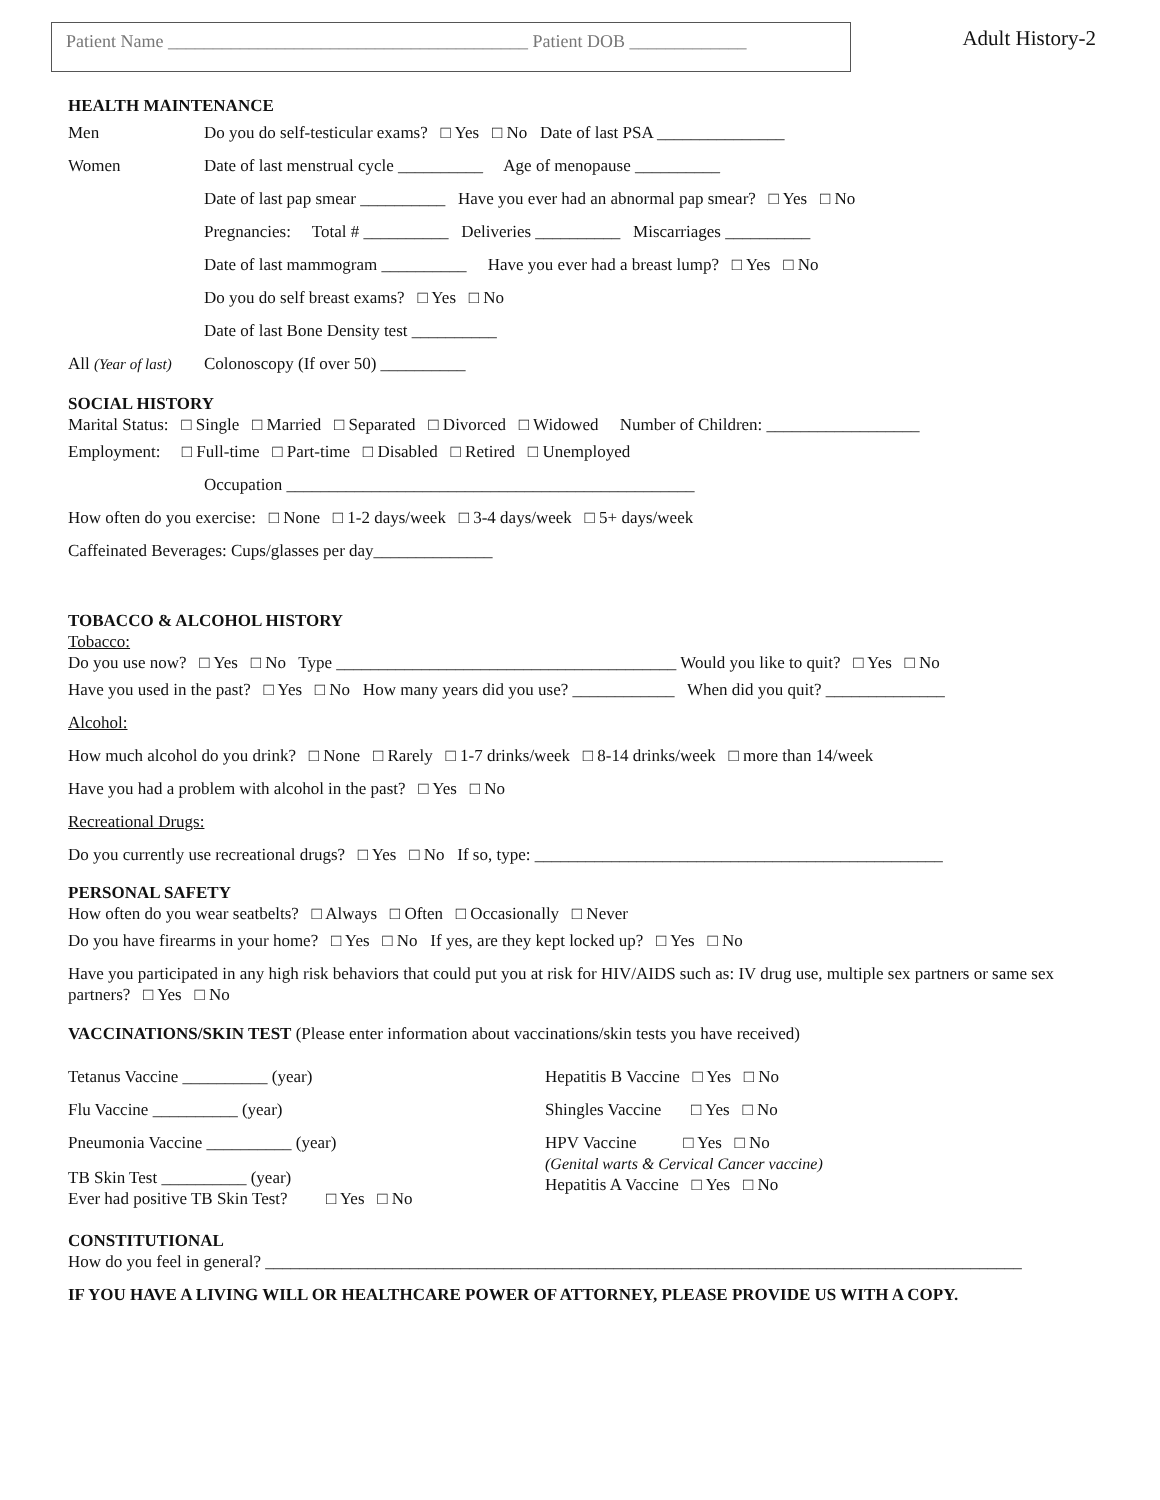Patient Name ________________________________________ Patient DOB _____________
Adult History-2
HEALTH MAINTENANCE
Men Do you do self-testicular exams? □ Yes □ No Date of last PSA _______________
Women Date of last menstrual cycle __________ Age of menopause __________
Date of last pap smear __________ Have you ever had an abnormal pap smear? □ Yes □ No
Pregnancies: Total # __________ Deliveries __________ Miscarriages __________
Date of last mammogram __________ Have you ever had a breast lump? □ Yes □ No
Do you do self breast exams? □ Yes □ No
Date of last Bone Density test __________
All (Year of last) Colonoscopy (If over 50) __________
SOCIAL HISTORY
Marital Status: □ Single □ Married □ Separated □ Divorced □ Widowed Number of Children: __________________
Employment: □ Full-time □ Part-time □ Disabled □ Retired □ Unemployed
Occupation ________________________________________________
How often do you exercise: □ None □ 1-2 days/week □ 3-4 days/week □ 5+ days/week
Caffeinated Beverages: Cups/glasses per day______________
TOBACCO & ALCOHOL HISTORY
Tobacco:
Do you use now? □ Yes □ No Type ________________________________________ Would you like to quit? □ Yes □ No
Have you used in the past? □ Yes □ No How many years did you use? ____________ When did you quit? ______________
Alcohol:
How much alcohol do you drink? □ None □ Rarely □ 1-7 drinks/week □ 8-14 drinks/week □ more than 14/week
Have you had a problem with alcohol in the past? □ Yes □ No
Recreational Drugs:
Do you currently use recreational drugs? □ Yes □ No If so, type: ________________________________________________
PERSONAL SAFETY
How often do you wear seatbelts? □ Always □ Often □ Occasionally □ Never
Do you have firearms in your home? □ Yes □ No If yes, are they kept locked up? □ Yes □ No
Have you participated in any high risk behaviors that could put you at risk for HIV/AIDS such as: IV drug use, multiple sex partners or same sex partners? □ Yes □ No
VACCINATIONS/SKIN TEST (Please enter information about vaccinations/skin tests you have received)
Tetanus Vaccine __________ (year)
Flu Vaccine __________ (year)
Pneumonia Vaccine __________ (year)
TB Skin Test __________ (year)
Ever had positive TB Skin Test? □ Yes □ No
Hepatitis B Vaccine □ Yes □ No
Shingles Vaccine □ Yes □ No
HPV Vaccine □ Yes □ No
(Genital warts & Cervical Cancer vaccine)
Hepatitis A Vaccine □ Yes □ No
CONSTITUTIONAL
How do you feel in general? _________________________________________________________________________________________
IF YOU HAVE A LIVING WILL OR HEALTHCARE POWER OF ATTORNEY, PLEASE PROVIDE US WITH A COPY.